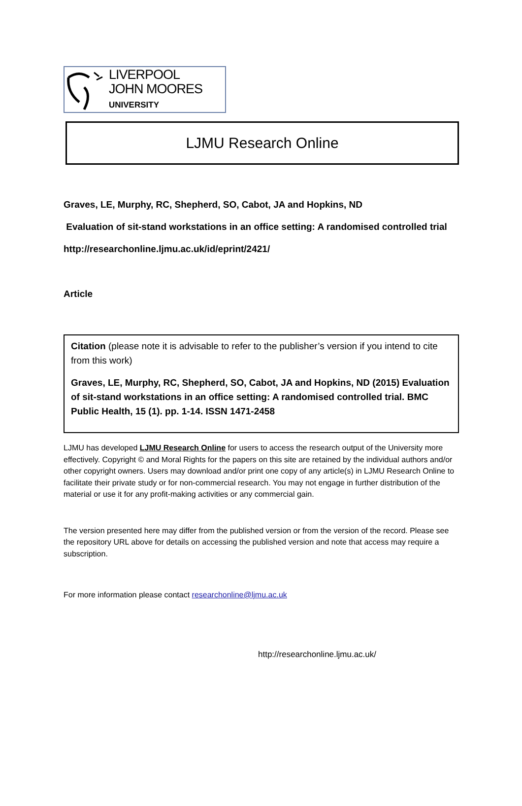LIVERPOOL
JOHN MOORES
UNIVERSITY
LJMU Research Online
Graves, LE, Murphy, RC, Shepherd, SO, Cabot, JA and Hopkins, ND
Evaluation of sit-stand workstations in an office setting: A randomised controlled trial
http://researchonline.ljmu.ac.uk/id/eprint/2421/
Article
Citation (please note it is advisable to refer to the publisher’s version if you intend to cite from this work)
Graves, LE, Murphy, RC, Shepherd, SO, Cabot, JA and Hopkins, ND (2015) Evaluation of sit-stand workstations in an office setting: A randomised controlled trial. BMC Public Health, 15 (1). pp. 1-14. ISSN 1471-2458
LJMU has developed LJMU Research Online for users to access the research output of the University more effectively. Copyright © and Moral Rights for the papers on this site are retained by the individual authors and/or other copyright owners. Users may download and/or print one copy of any article(s) in LJMU Research Online to facilitate their private study or for non-commercial research. You may not engage in further distribution of the material or use it for any profit-making activities or any commercial gain.
The version presented here may differ from the published version or from the version of the record. Please see the repository URL above for details on accessing the published version and note that access may require a subscription.
For more information please contact researchonline@ljmu.ac.uk
http://researchonline.ljmu.ac.uk/